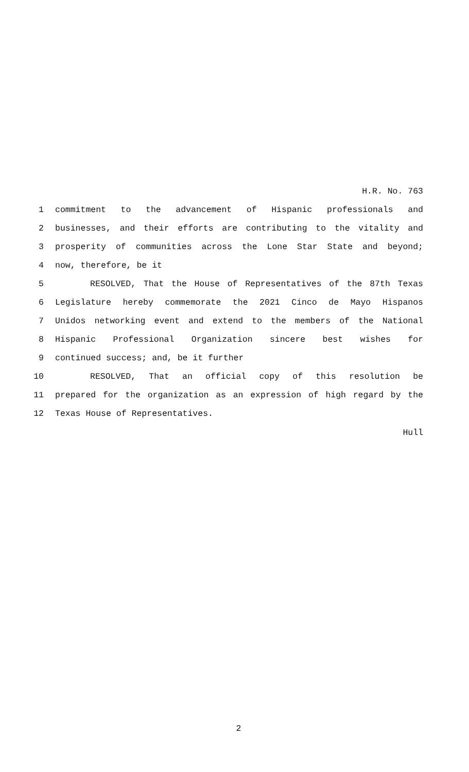H.R. No. 763
1 commitment to the advancement of Hispanic professionals and
2 businesses, and their efforts are contributing to the vitality and
3 prosperity of communities across the Lone Star State and beyond;
4 now, therefore, be it
5 RESOLVED, That the House of Representatives of the 87th Texas
6 Legislature hereby commemorate the 2021 Cinco de Mayo Hispanos
7 Unidos networking event and extend to the members of the National
8 Hispanic Professional Organization sincere best wishes for
9 continued success; and, be it further
10 RESOLVED, That an official copy of this resolution be
11 prepared for the organization as an expression of high regard by the
12 Texas House of Representatives.
Hull
2